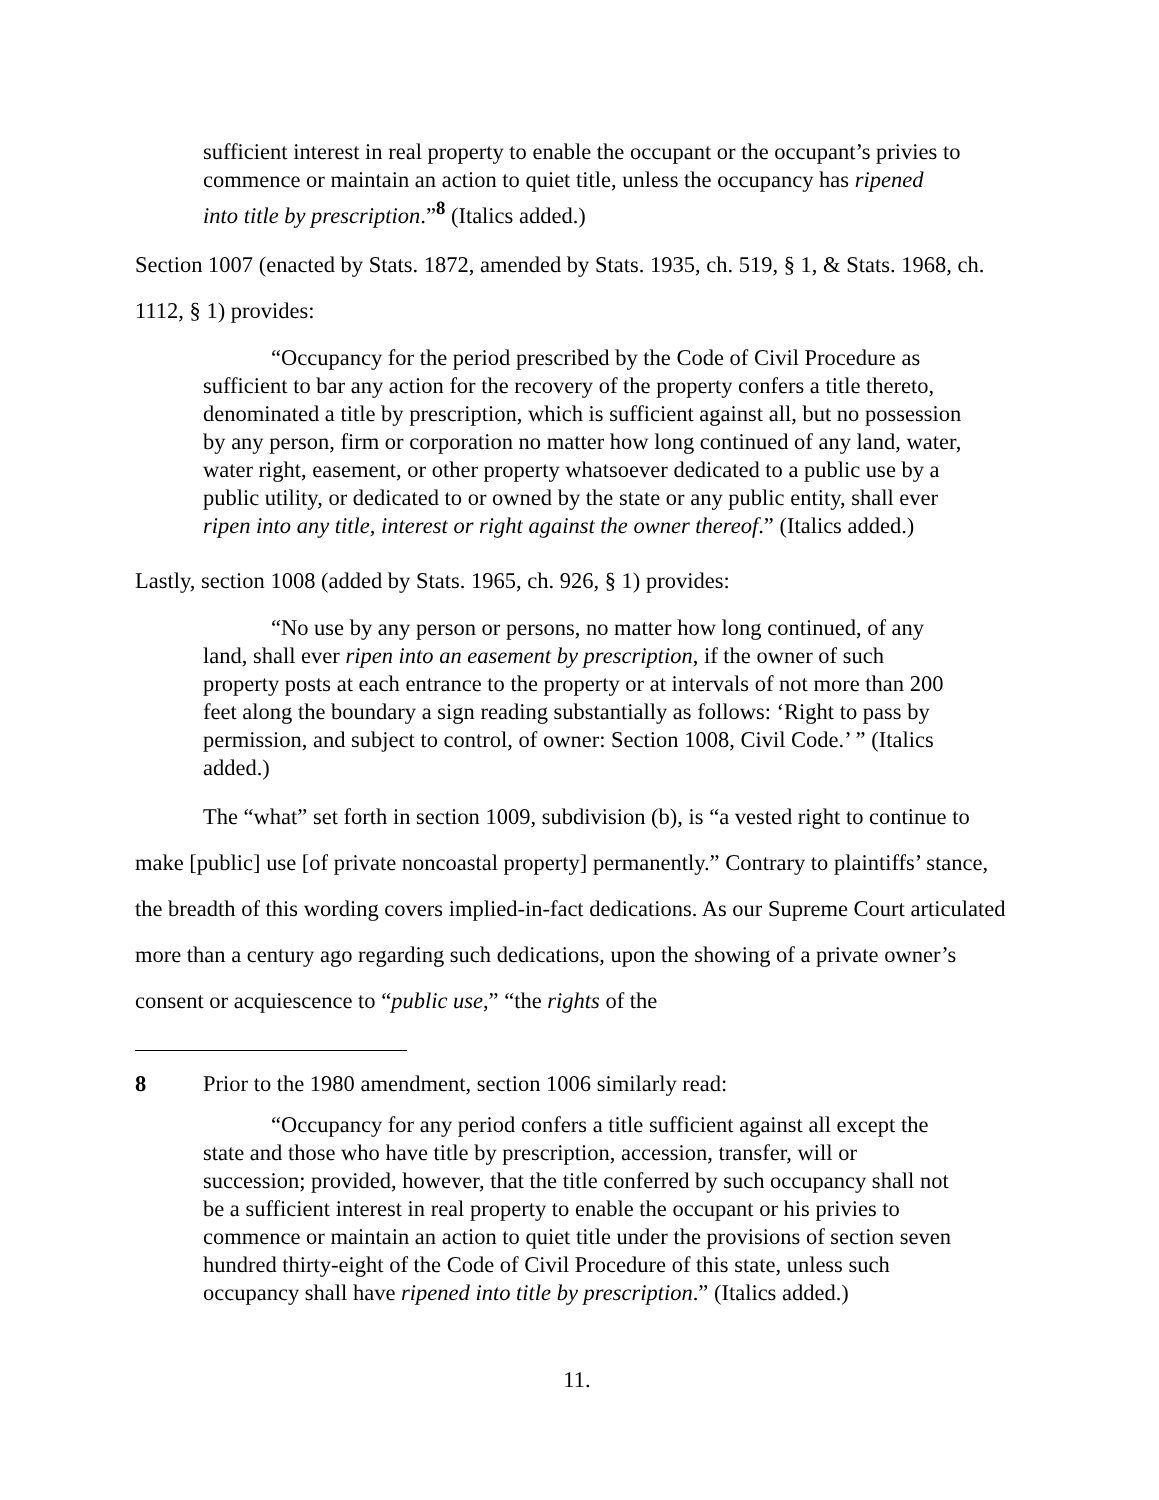sufficient interest in real property to enable the occupant or the occupant’s privies to commence or maintain an action to quiet title, unless the occupancy has ripened into title by prescription.”<sup>8</sup> (Italics added.)
Section 1007 (enacted by Stats. 1872, amended by Stats. 1935, ch. 519, § 1, & Stats. 1968, ch. 1112, § 1) provides:
“Occupancy for the period prescribed by the Code of Civil Procedure as sufficient to bar any action for the recovery of the property confers a title thereto, denominated a title by prescription, which is sufficient against all, but no possession by any person, firm or corporation no matter how long continued of any land, water, water right, easement, or other property whatsoever dedicated to a public use by a public utility, or dedicated to or owned by the state or any public entity, shall ever ripen into any title, interest or right against the owner thereof.” (Italics added.)
Lastly, section 1008 (added by Stats. 1965, ch. 926, § 1) provides:
“No use by any person or persons, no matter how long continued, of any land, shall ever ripen into an easement by prescription, if the owner of such property posts at each entrance to the property or at intervals of not more than 200 feet along the boundary a sign reading substantially as follows: ‘Right to pass by permission, and subject to control, of owner: Section 1008, Civil Code.’ ” (Italics added.)
The “what” set forth in section 1009, subdivision (b), is “a vested right to continue to make [public] use [of private noncoastal property] permanently.” Contrary to plaintiffs’ stance, the breadth of this wording covers implied-in-fact dedications. As our Supreme Court articulated more than a century ago regarding such dedications, upon the showing of a private owner’s consent or acquiescence to “public use,” “the rights of the
8 Prior to the 1980 amendment, section 1006 similarly read:
“Occupancy for any period confers a title sufficient against all except the state and those who have title by prescription, accession, transfer, will or succession; provided, however, that the title conferred by such occupancy shall not be a sufficient interest in real property to enable the occupant or his privies to commence or maintain an action to quiet title under the provisions of section seven hundred thirty-eight of the Code of Civil Procedure of this state, unless such occupancy shall have ripened into title by prescription.” (Italics added.)
11.